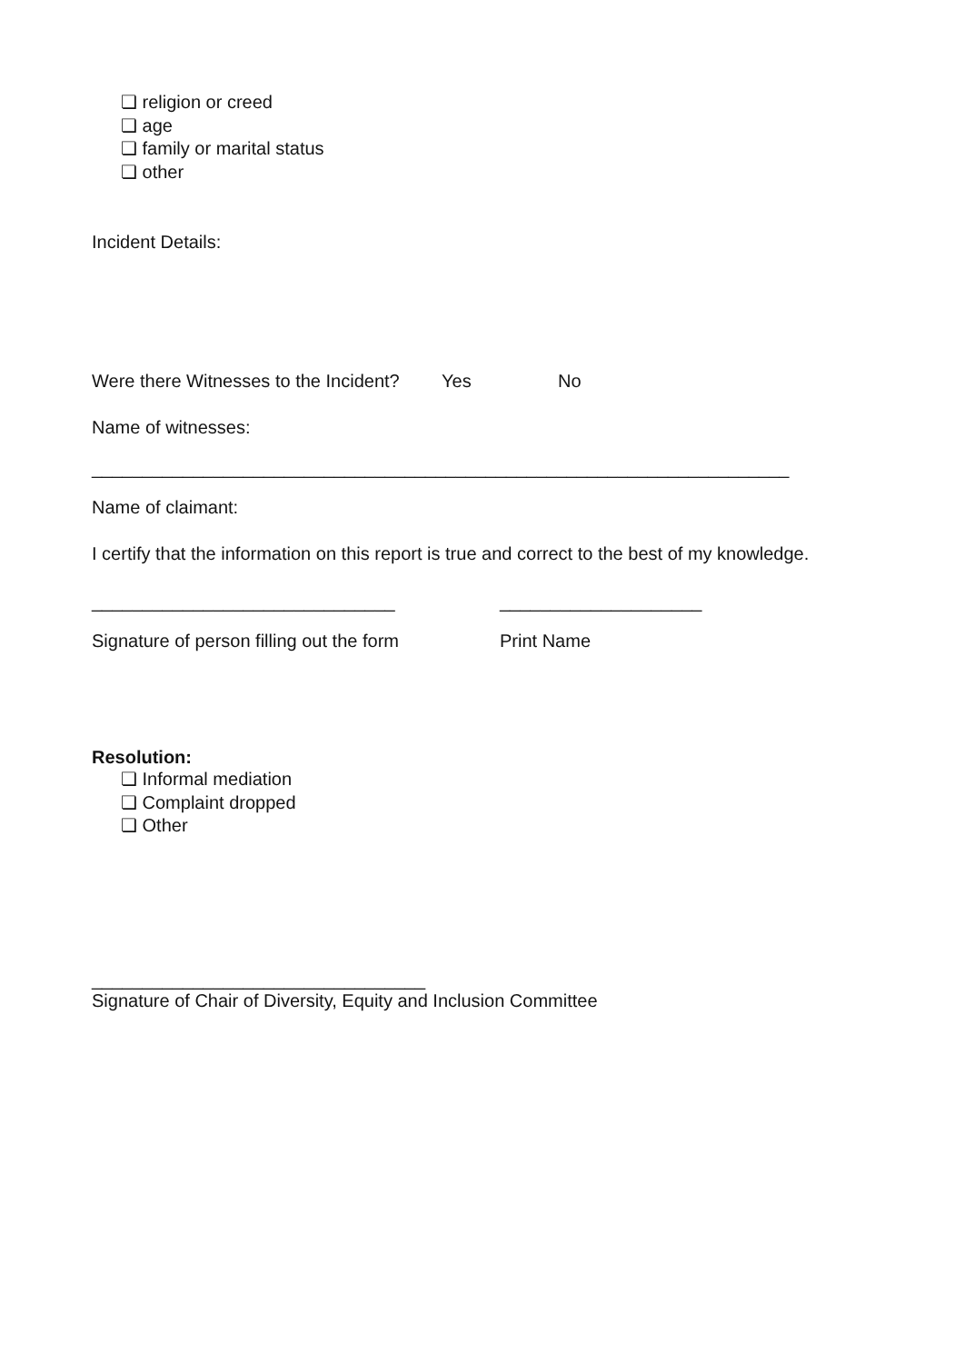❏ religion or creed
❏ age
❏ family or marital status
❏ other
Incident Details:
Were there Witnesses to the Incident? Yes No
Name of witnesses:
_____________________________________________________________________
Name of claimant:
I certify that the information on this report is true and correct to the best of my knowledge.
______________________________ ____________________
Signature of person filling out the form Print Name
Resolution:
❏ Informal mediation
❏ Complaint dropped
❏ Other
_________________________________
Signature of Chair of Diversity, Equity and Inclusion Committee